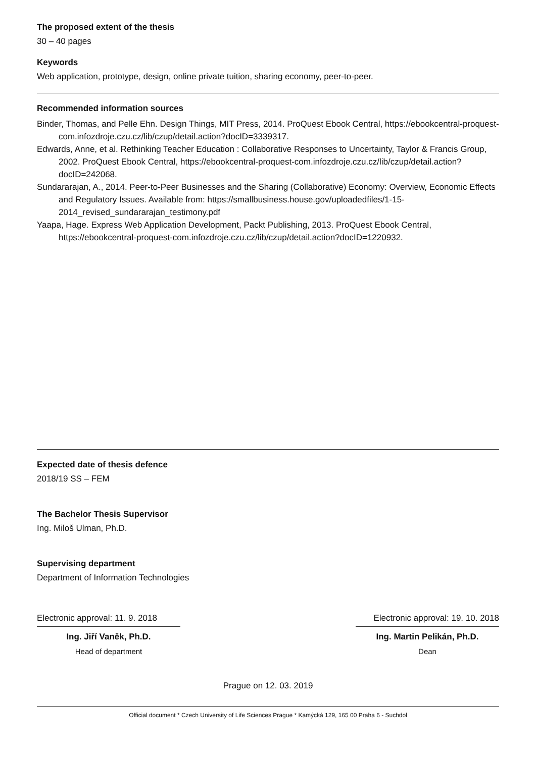The proposed extent of the thesis
30 – 40 pages
Keywords
Web application, prototype, design, online private tuition, sharing economy, peer-to-peer.
Recommended information sources
Binder, Thomas, and Pelle Ehn. Design Things, MIT Press, 2014. ProQuest Ebook Central, https://ebookcentral-proquest-com.infozdroje.czu.cz/lib/czup/detail.action?docID=3339317.
Edwards, Anne, et al. Rethinking Teacher Education : Collaborative Responses to Uncertainty, Taylor & Francis Group, 2002. ProQuest Ebook Central, https://ebookcentral-proquest-com.infozdroje.czu.cz/lib/czup/detail.action?docID=242068.
Sundararajan, A., 2014. Peer-to-Peer Businesses and the Sharing (Collaborative) Economy: Overview, Economic Effects and Regulatory Issues. Available from: https://smallbusiness.house.gov/uploadedfiles/1-15-2014_revised_sundararajan_testimony.pdf
Yaapa, Hage. Express Web Application Development, Packt Publishing, 2013. ProQuest Ebook Central, https://ebookcentral-proquest-com.infozdroje.czu.cz/lib/czup/detail.action?docID=1220932.
Expected date of thesis defence
2018/19 SS – FEM
The Bachelor Thesis Supervisor
Ing. Miloš Ulman, Ph.D.
Supervising department
Department of Information Technologies
Electronic approval: 11. 9. 2018
Ing. Jiří Vaněk, Ph.D.
Head of department
Electronic approval: 19. 10. 2018
Ing. Martin Pelikán, Ph.D.
Dean
Prague on 12. 03. 2019
Official document * Czech University of Life Sciences Prague * Kamýcká 129, 165 00 Praha 6 - Suchdol